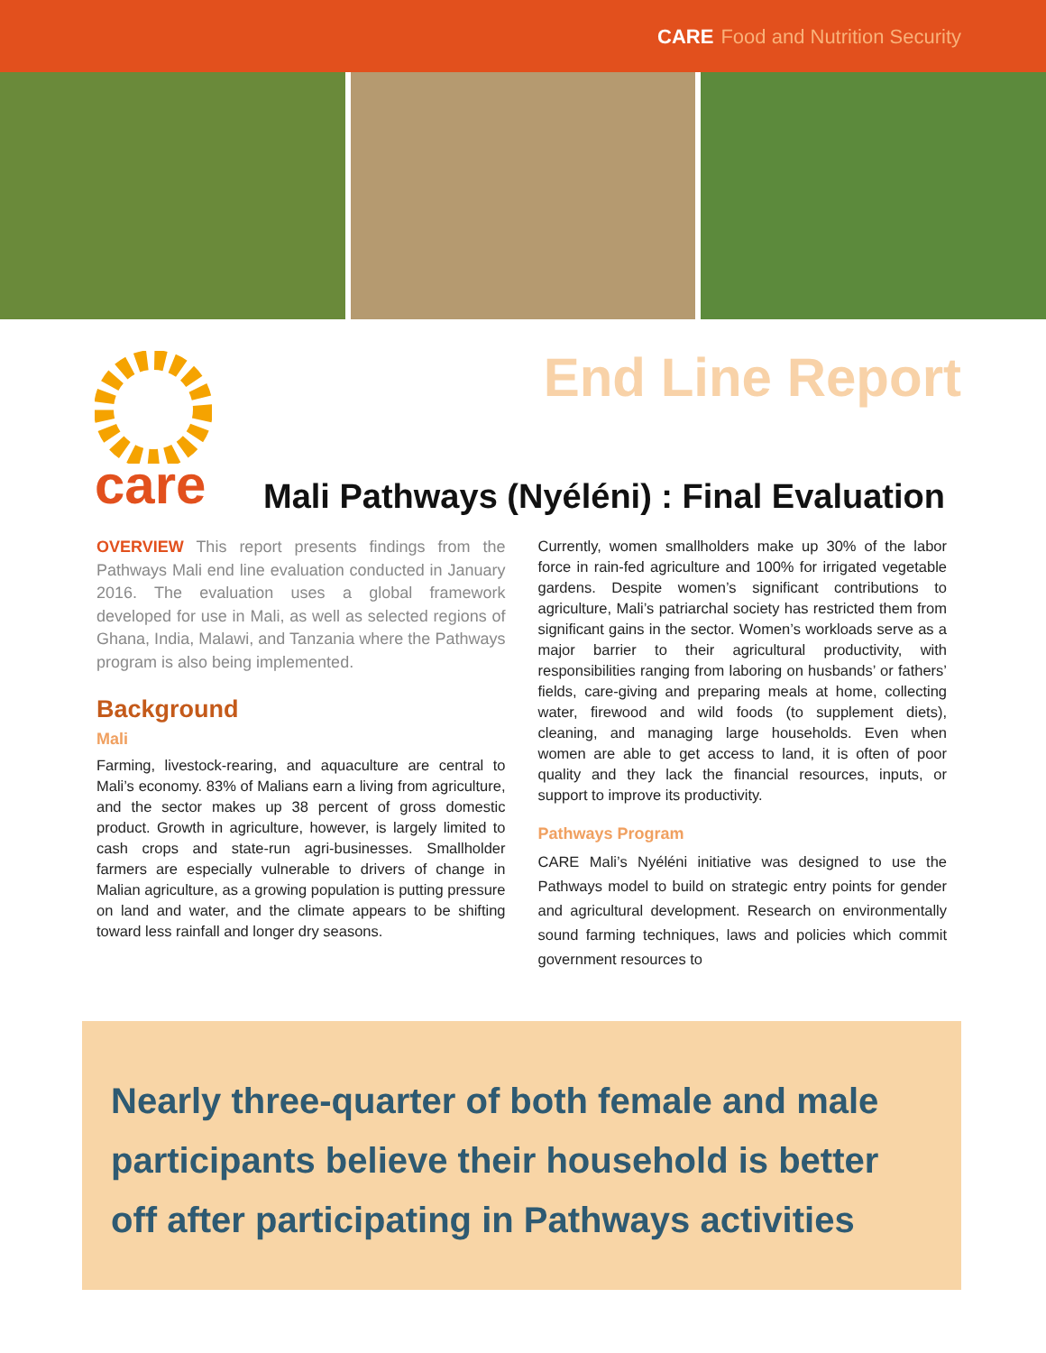CARE Food and Nutrition Security
care End Line Report
Mali Pathways (Nyéléni) : Final Evaluation
OVERVIEW This report presents findings from the Pathways Mali end line evaluation conducted in January 2016. The evaluation uses a global framework developed for use in Mali, as well as selected regions of Ghana, India, Malawi, and Tanzania where the Pathways program is also being implemented.
Background
Mali
Farming, livestock-rearing, and aquaculture are central to Mali’s economy. 83% of Malians earn a living from agriculture, and the sector makes up 38 percent of gross domestic product. Growth in agriculture, however, is largely limited to cash crops and state-run agri-businesses. Smallholder farmers are especially vulnerable to drivers of change in Malian agriculture, as a growing population is putting pressure on land and water, and the climate appears to be shifting toward less rainfall and longer dry seasons.
Currently, women smallholders make up 30% of the labor force in rain-fed agriculture and 100% for irrigated vegetable gardens. Despite women’s significant contributions to agriculture, Mali’s patriarchal society has restricted them from significant gains in the sector. Women’s workloads serve as a major barrier to their agricultural productivity, with responsibilities ranging from laboring on husbands’ or fathers’ fields, care-giving and preparing meals at home, collecting water, firewood and wild foods (to supplement diets), cleaning, and managing large households. Even when women are able to get access to land, it is often of poor quality and they lack the financial resources, inputs, or support to improve its productivity.
Pathways Program
CARE Mali’s Nyéléni initiative was designed to use the Pathways model to build on strategic entry points for gender and agricultural development. Research on environmentally sound farming techniques, laws and policies which commit government resources to
Nearly three-quarter of both female and male participants believe their household is better off after participating in Pathways activities